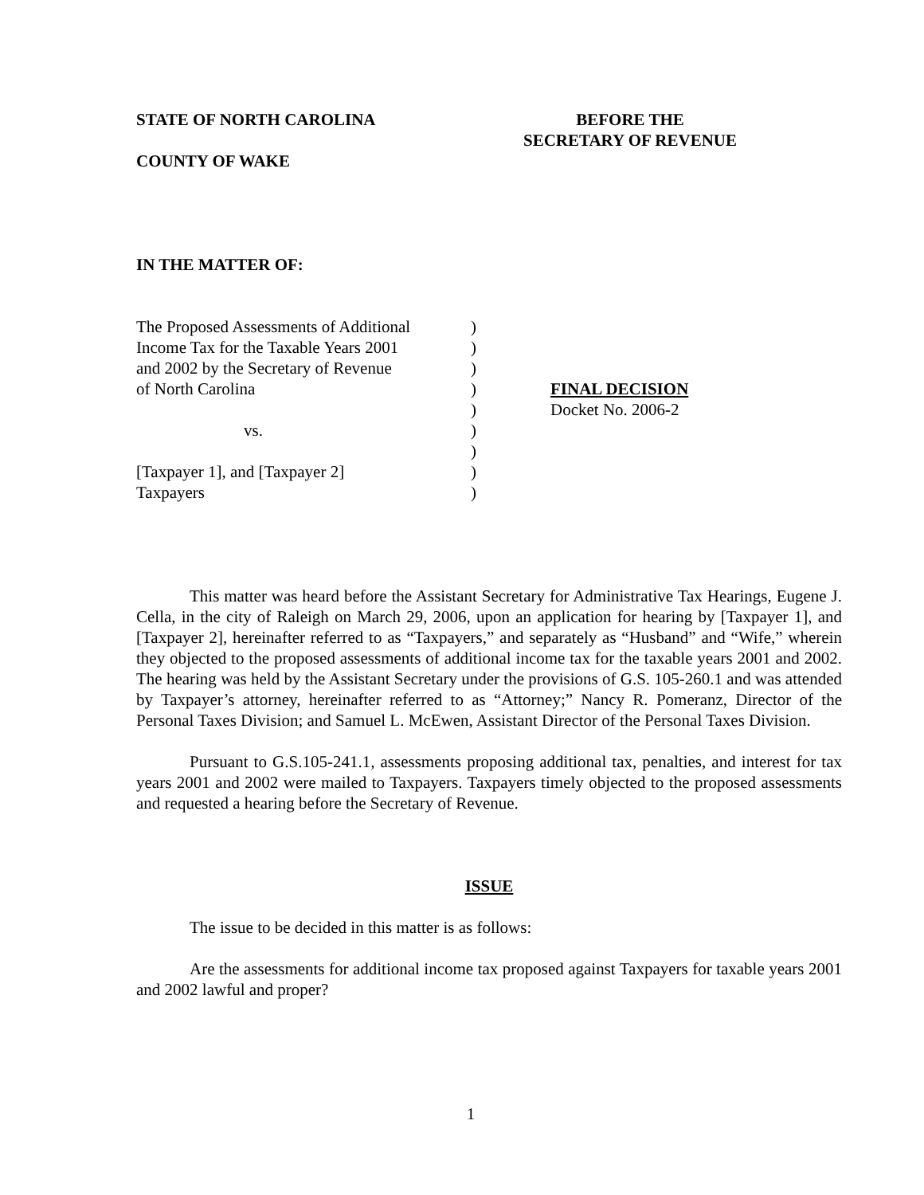STATE OF NORTH CAROLINA
COUNTY OF WAKE
BEFORE THE
SECRETARY OF REVENUE
IN THE MATTER OF:
The Proposed Assessments of Additional
Income Tax for the Taxable Years 2001
and 2002 by the Secretary of Revenue
of North Carolina
vs.
[Taxpayer 1], and [Taxpayer 2]
Taxpayers
)
)
)
)
)
)
)
)
)
FINAL DECISION
Docket No. 2006-2
This matter was heard before the Assistant Secretary for Administrative Tax Hearings, Eugene J. Cella, in the city of Raleigh on March 29, 2006, upon an application for hearing by [Taxpayer 1], and [Taxpayer 2], hereinafter referred to as “Taxpayers,” and separately as “Husband” and “Wife,” wherein they objected to the proposed assessments of additional income tax for the taxable years 2001 and 2002. The hearing was held by the Assistant Secretary under the provisions of G.S. 105-260.1 and was attended by Taxpayer’s attorney, hereinafter referred to as “Attorney;” Nancy R. Pomeranz, Director of the Personal Taxes Division; and Samuel L. McEwen, Assistant Director of the Personal Taxes Division.
Pursuant to G.S.105-241.1, assessments proposing additional tax, penalties, and interest for tax years 2001 and 2002 were mailed to Taxpayers. Taxpayers timely objected to the proposed assessments and requested a hearing before the Secretary of Revenue.
ISSUE
The issue to be decided in this matter is as follows:
Are the assessments for additional income tax proposed against Taxpayers for taxable years 2001 and 2002 lawful and proper?
1